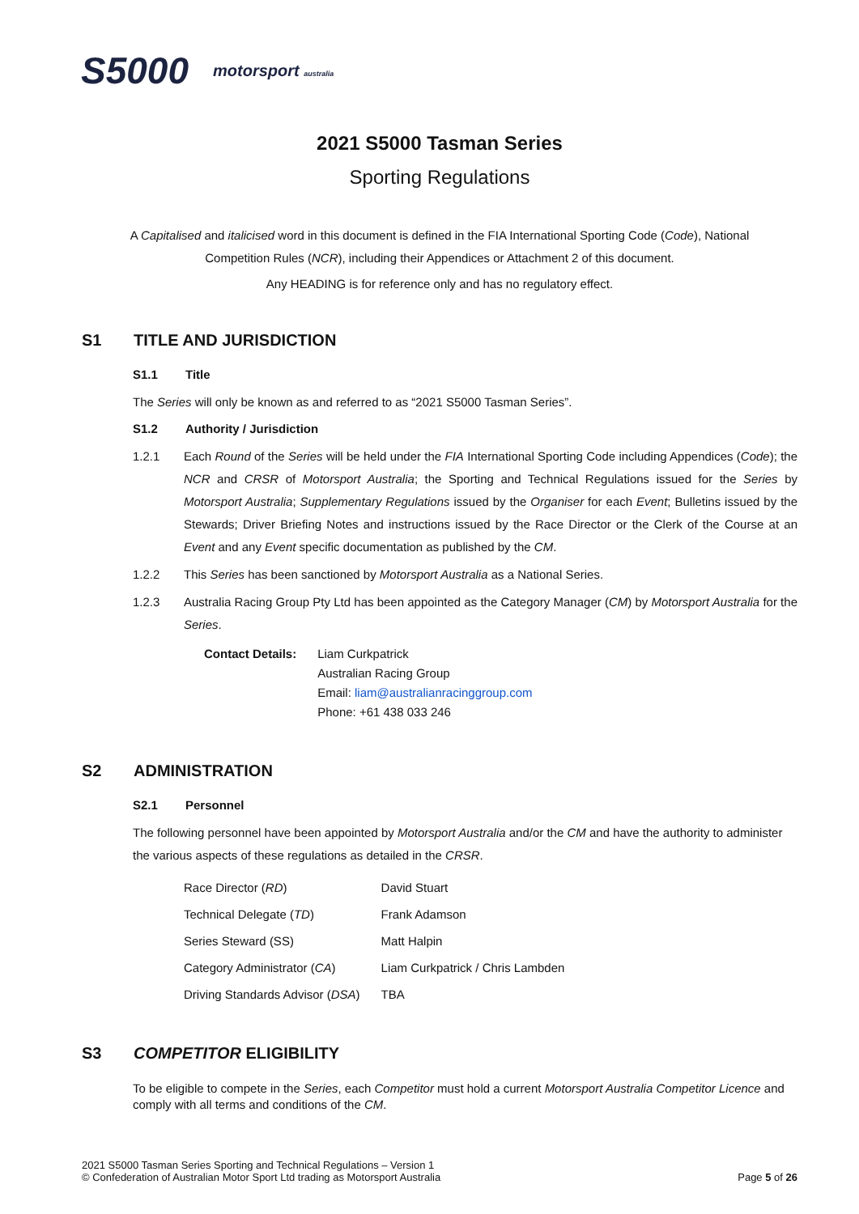S5000 motorsport australia
2021 S5000 Tasman Series
Sporting Regulations
A Capitalised and italicised word in this document is defined in the FIA International Sporting Code (Code), National
Competition Rules (NCR), including their Appendices or Attachment 2 of this document.
Any HEADING is for reference only and has no regulatory effect.
S1 TITLE AND JURISDICTION
S1.1 Title
The Series will only be known as and referred to as “2021 S5000 Tasman Series”.
S1.2 Authority / Jurisdiction
1.2.1 Each Round of the Series will be held under the FIA International Sporting Code including Appendices (Code); the NCR and CRSR of Motorsport Australia; the Sporting and Technical Regulations issued for the Series by Motorsport Australia; Supplementary Regulations issued by the Organiser for each Event; Bulletins issued by the Stewards; Driver Briefing Notes and instructions issued by the Race Director or the Clerk of the Course at an Event and any Event specific documentation as published by the CM.
1.2.2 This Series has been sanctioned by Motorsport Australia as a National Series.
1.2.3 Australia Racing Group Pty Ltd has been appointed as the Category Manager (CM) by Motorsport Australia for the Series.
| Contact Details: | Liam Curkpatrick Australian Racing Group Email: liam@australianracinggroup.com Phone: +61 438 033 246 |
S2 ADMINISTRATION
S2.1 Personnel
The following personnel have been appointed by Motorsport Australia and/or the CM and have the authority to administer the various aspects of these regulations as detailed in the CRSR.
| Race Director ( RD ) | David Stuart |
| Technical Delegate ( TD ) | Frank Adamson |
| Series Steward (SS) | Matt Halpin |
| Category Administrator ( CA ) | Liam Curkpatrick / Chris Lambden |
| Driving Standards Advisor ( DSA ) | TBA |
S3 COMPETITOR ELIGIBILITY
To be eligible to compete in the Series, each Competitor must hold a current Motorsport Australia Competitor Licence and comply with all terms and conditions of the CM.
2021 S5000 Tasman Series Sporting and Technical Regulations – Version 1
© Confederation of Australian Motor Sport Ltd trading as Motorsport Australia
Page 5 of 26